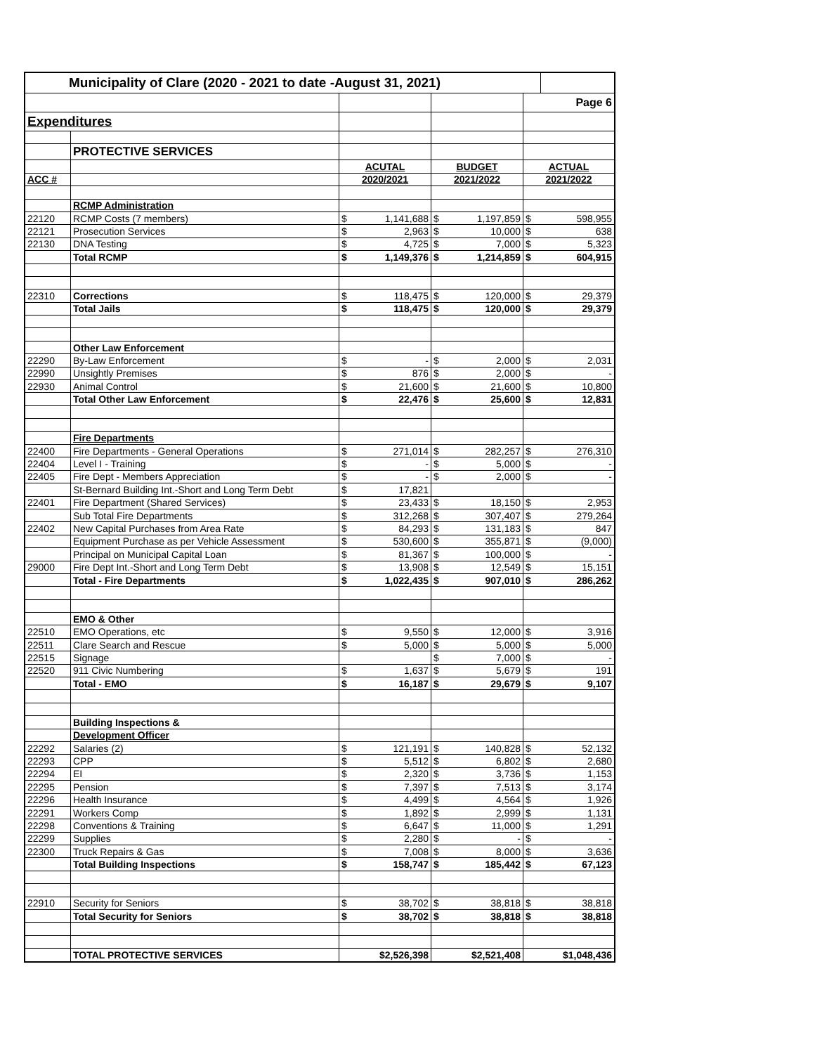| Municipality of Clare (2020 - 2021 to date -August 31, 2021) | | | | | | | |
| | | | | | | Page 6 | |
| Expenditures | | | | | | | |
| | PROTECTIVE SERVICES | | | | | | |
| | | ACUTAL | | BUDGET | | ACTUAL | |
| ACC # | | 2020/2021 | | 2021/2022 | | 2021/2022 | |
| | RCMP Administration | | | | | | |
| 22120 | RCMP Costs (7 members) | $ | 1,141,688 | $ | 1,197,859 | $ | 598,955 |
| 22121 | Prosecution Services | $ | 2,963 | $ | 10,000 | $ | 638 |
| 22130 | DNA Testing | $ | 4,725 | $ | 7,000 | $ | 5,323 |
| | Total RCMP | $ | 1,149,376 | $ | 1,214,859 | $ | 604,915 |
| 22310 | Corrections | $ | 118,475 | $ | 120,000 | $ | 29,379 |
| | Total Jails | $ | 118,475 | $ | 120,000 | $ | 29,379 |
| | Other Law Enforcement | | | | | | |
| 22290 | By-Law Enforcement | $ | - | $ | 2,000 | $ | 2,031 |
| 22990 | Unsightly Premises | $ | 876 | $ | 2,000 | $ | - |
| 22930 | Animal Control | $ | 21,600 | $ | 21,600 | $ | 10,800 |
| | Total Other Law Enforcement | $ | 22,476 | $ | 25,600 | $ | 12,831 |
| | Fire Departments | | | | | | |
| 22400 | Fire Departments - General Operations | $ | 271,014 | $ | 282,257 | $ | 276,310 |
| 22404 | Level I - Training | $ | - | $ | 5,000 | $ | - |
| 22405 | Fire Dept - Members Appreciation | $ | - | $ | 2,000 | $ | - |
| | St-Bernard Building Int.-Short and Long Term Debt | $ | 17,821 | | | | |
| 22401 | Fire Department (Shared Services) | $ | 23,433 | $ | 18,150 | $ | 2,953 |
| | Sub Total Fire Departments | $ | 312,268 | $ | 307,407 | $ | 279,264 |
| 22402 | New Capital Purchases from Area Rate | $ | 84,293 | $ | 131,183 | $ | 847 |
| | Equipment Purchase as per Vehicle Assessment | $ | 530,600 | $ | 355,871 | $ | (9,000) |
| | Principal on Municipal Capital Loan | $ | 81,367 | $ | 100,000 | $ | - |
| 29000 | Fire Dept Int.-Short and Long Term Debt | $ | 13,908 | $ | 12,549 | $ | 15,151 |
| | Total - Fire Departments | $ | 1,022,435 | $ | 907,010 | $ | 286,262 |
| | EMO & Other | | | | | | |
| 22510 | EMO Operations, etc | $ | 9,550 | $ | 12,000 | $ | 3,916 |
| 22511 | Clare Search and Rescue | $ | 5,000 | $ | 5,000 | $ | 5,000 |
| 22515 | Signage | | | $ | 7,000 | $ | - |
| 22520 | 911 Civic Numbering | $ | 1,637 | $ | 5,679 | $ | 191 |
| | Total - EMO | $ | 16,187 | $ | 29,679 | $ | 9,107 |
| | Building Inspections & | | | | | | |
| | Development Officer | | | | | | |
| 22292 | Salaries (2) | $ | 121,191 | $ | 140,828 | $ | 52,132 |
| 22293 | CPP | $ | 5,512 | $ | 6,802 | $ | 2,680 |
| 22294 | EI | $ | 2,320 | $ | 3,736 | $ | 1,153 |
| 22295 | Pension | $ | 7,397 | $ | 7,513 | $ | 3,174 |
| 22296 | Health Insurance | $ | 4,499 | $ | 4,564 | $ | 1,926 |
| 22291 | Workers Comp | $ | 1,892 | $ | 2,999 | $ | 1,131 |
| 22298 | Conventions & Training | $ | 6,647 | $ | 11,000 | $ | 1,291 |
| 22299 | Supplies | $ | 2,280 | $ | - | $ | - |
| 22300 | Truck Repairs & Gas | $ | 7,008 | $ | 8,000 | $ | 3,636 |
| | Total Building Inspections | $ | 158,747 | $ | 185,442 | $ | 67,123 |
| 22910 | Security for Seniors | $ | 38,702 | $ | 38,818 | $ | 38,818 |
| | Total Security for Seniors | $ | 38,702 | $ | 38,818 | $ | 38,818 |
| | TOTAL PROTECTIVE SERVICES | $2,526,398 | | $2,521,408 | | $1,048,436 | |